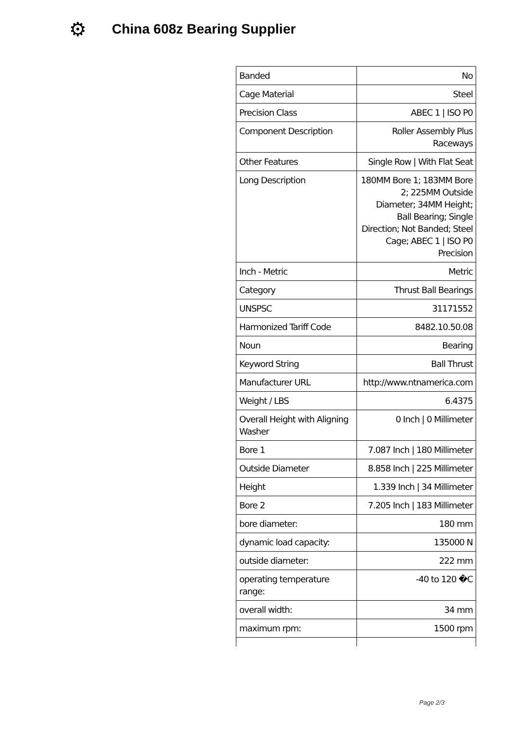⚙
China 608z Bearing Supplier
| Banded | No |
| Cage Material | Steel |
| Precision Class | ABEC 1 / ISO P0 |
| Component Description | Roller Assembly Plus Raceways |
| Other Features | Single Row / With Flat Seat |
| Long Description | 180MM Bore 1; 183MM Bore 2; 225MM Outside Diameter; 34MM Height; Ball Bearing; Single Direction; Not Banded; Steel Cage; ABEC 1 / ISO P0 Precision |
| Inch - Metric | Metric |
| Category | Thrust Ball Bearings |
| UNSPSC | 31171552 |
| Harmonized Tariff Code | 8482.10.50.08 |
| Noun | Bearing |
| Keyword String | Ball Thrust |
| Manufacturer URL | http://www.ntnamerica.com |
| Weight / LBS | 6.4375 |
| Overall Height with Aligning Washer | 0 Inch / 0 Millimeter |
| Bore 1 | 7.087 Inch / 180 Millimeter |
| Outside Diameter | 8.858 Inch / 225 Millimeter |
| Height | 1.339 Inch / 34 Millimeter |
| Bore 2 | 7.205 Inch / 183 Millimeter |
| bore diameter: | 180 mm |
| dynamic load capacity: | 135000 N |
| outside diameter: | 222 mm |
| operating temperature range: | -40 to 120 �C |
| overall width: | 34 mm |
| maximum rpm: | 1500 rpm |
Page 2/3